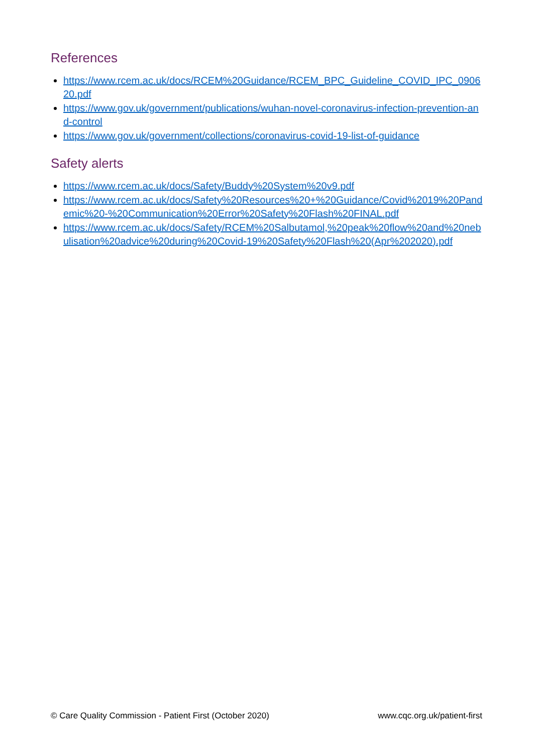References
https://www.rcem.ac.uk/docs/RCEM%20Guidance/RCEM_BPC_Guideline_COVID_IPC_090620.pdf
https://www.gov.uk/government/publications/wuhan-novel-coronavirus-infection-prevention-and-control
https://www.gov.uk/government/collections/coronavirus-covid-19-list-of-guidance
Safety alerts
https://www.rcem.ac.uk/docs/Safety/Buddy%20System%20v9.pdf
https://www.rcem.ac.uk/docs/Safety%20Resources%20+%20Guidance/Covid%2019%20Pandemic%20-%20Communication%20Error%20Safety%20Flash%20FINAL.pdf
https://www.rcem.ac.uk/docs/Safety/RCEM%20Salbutamol,%20peak%20flow%20and%20nebulisation%20advice%20during%20Covid-19%20Safety%20Flash%20(Apr%202020).pdf
© Care Quality Commission - Patient First (October 2020) www.cqc.org.uk/patient-first